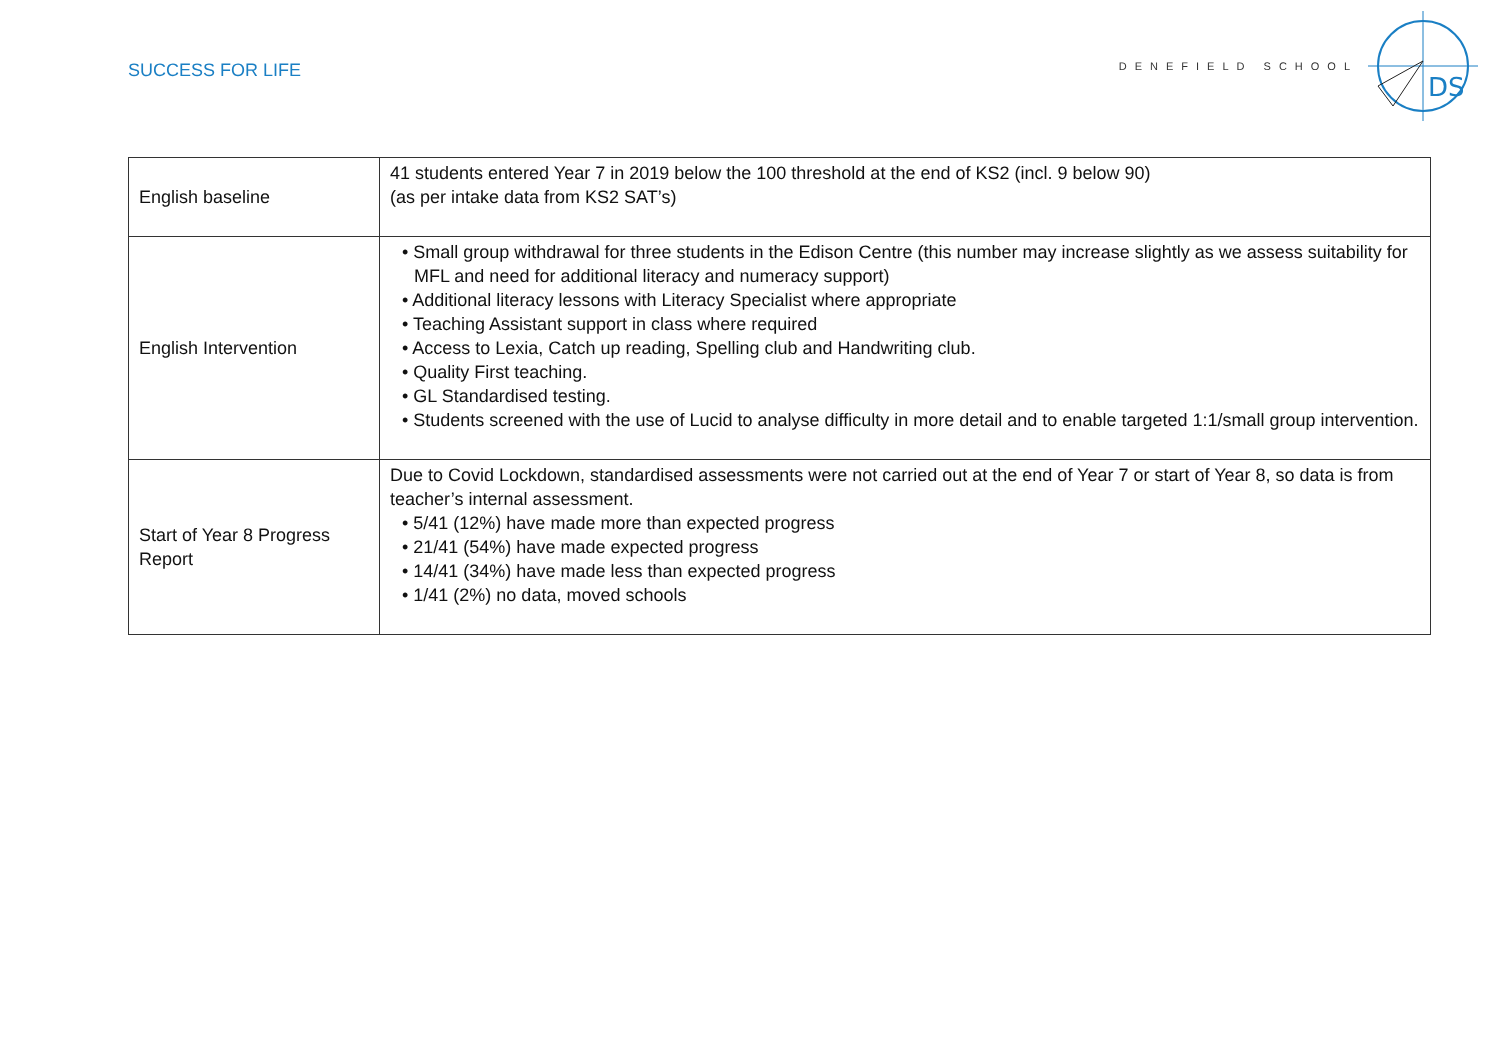SUCCESS FOR LIFE
DENEFIELD SCHOOL
DS
| English baseline | 41 students entered Year 7 in 2019 below the 100 threshold at the end of KS2 (incl. 9 below 90) (as per intake data from KS2 SAT’s) |
| English Intervention | • Small group withdrawal for three students in the Edison Centre (this number may increase slightly as we assess suitability for MFL and need for additional literacy and numeracy support) • Additional literacy lessons with Literacy Specialist where appropriate • Teaching Assistant support in class where required • Access to Lexia, Catch up reading, Spelling club and Handwriting club. • Quality First teaching. • GL Standardised testing. • Students screened with the use of Lucid to analyse difficulty in more detail and to enable targeted 1:1/small group intervention. |
| Start of Year 8 Progress Report | Due to Covid Lockdown, standardised assessments were not carried out at the end of Year 7 or start of Year 8, so data is from teacher’s internal assessment. • 5/41 (12%) have made more than expected progress • 21/41 (54%) have made expected progress • 14/41 (34%) have made less than expected progress • 1/41 (2%) no data, moved schools |